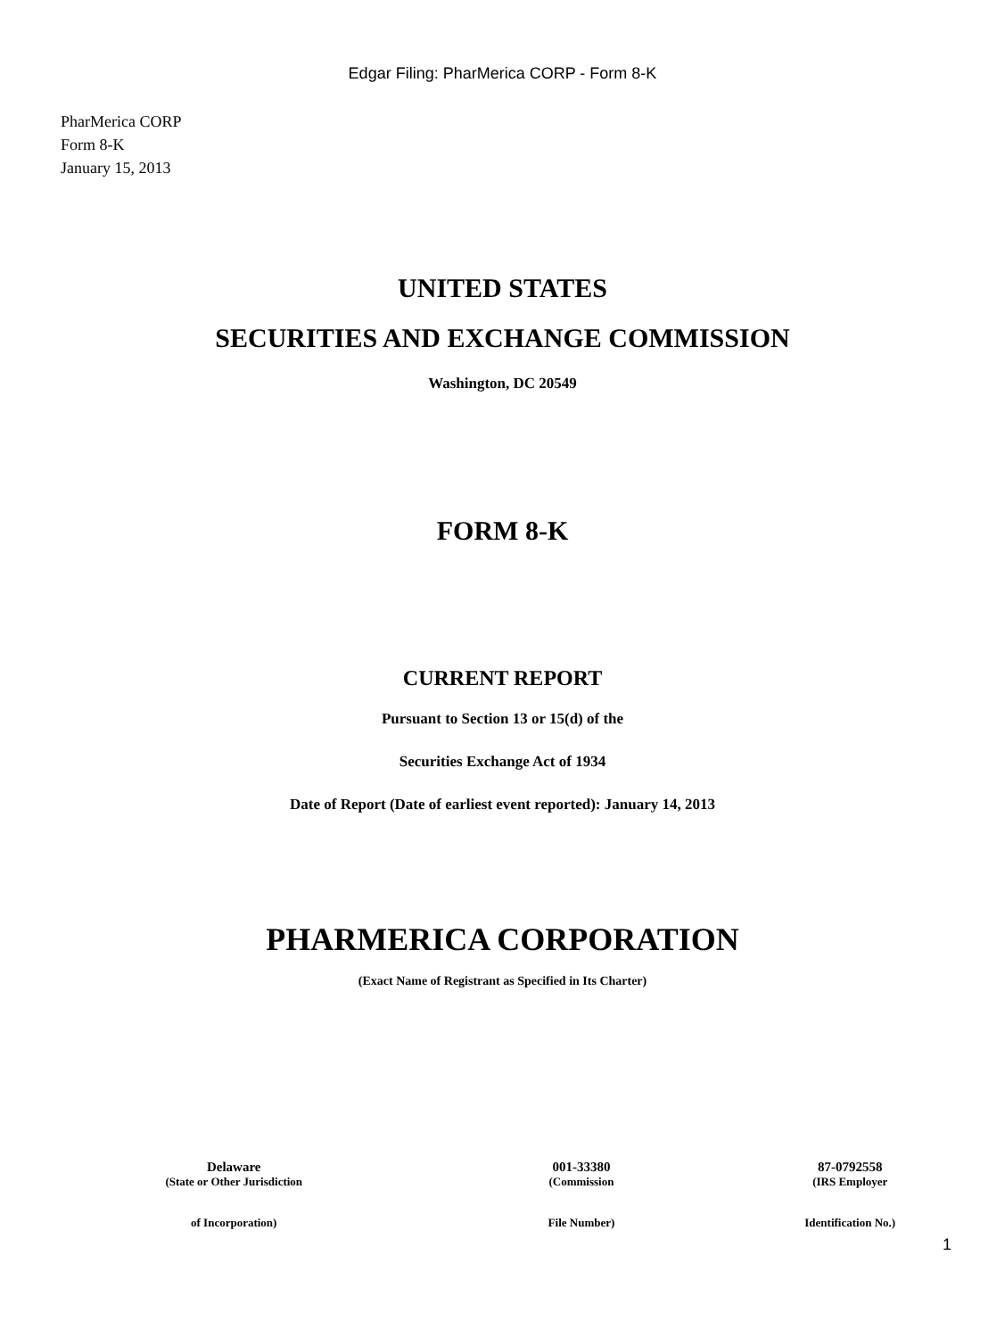Edgar Filing: PharMerica CORP - Form 8-K
PharMerica CORP
Form 8-K
January 15, 2013
UNITED STATES
SECURITIES AND EXCHANGE COMMISSION
Washington, DC 20549
FORM 8-K
CURRENT REPORT
Pursuant to Section 13 or 15(d) of the
Securities Exchange Act of 1934
Date of Report (Date of earliest event reported): January 14, 2013
PHARMERICA CORPORATION
(Exact Name of Registrant as Specified in Its Charter)
| Delaware | 001-33380 | 87-0792558 |
| (State or Other Jurisdiction | (Commission | (IRS Employer |
| of Incorporation) | File Number) | Identification No.) |
1